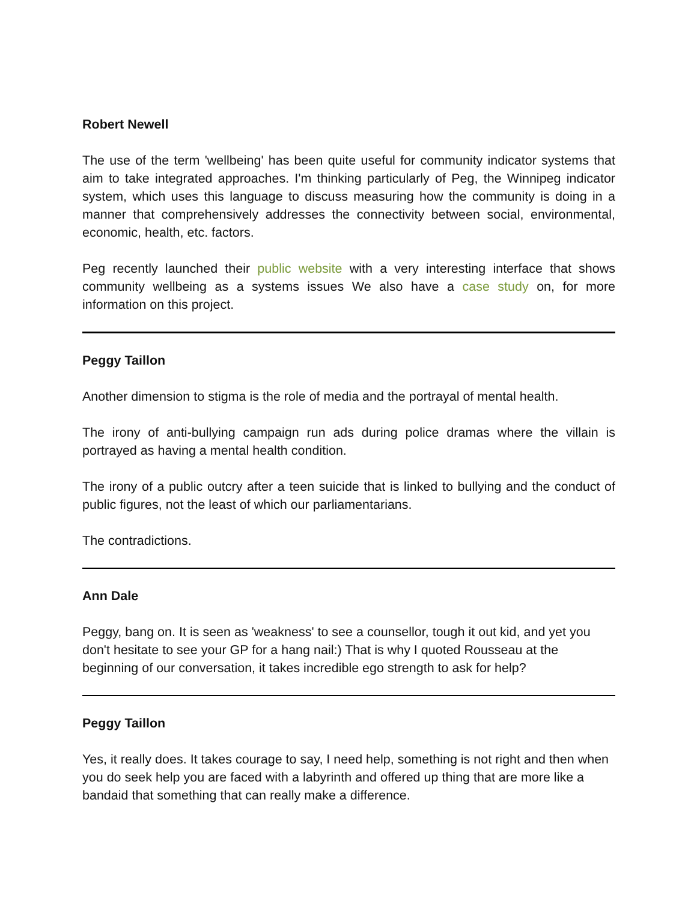Robert Newell
The use of the term 'wellbeing' has been quite useful for community indicator systems that aim to take integrated approaches. I'm thinking particularly of Peg, the Winnipeg indicator system, which uses this language to discuss measuring how the community is doing in a manner that comprehensively addresses the connectivity between social, environmental, economic, health, etc. factors.
Peg recently launched their public website with a very interesting interface that shows community wellbeing as a systems issues We also have a case study on, for more information on this project.
Peggy Taillon
Another dimension to stigma is the role of media and the portrayal of mental health.
The irony of anti-bullying campaign run ads during police dramas where the villain is portrayed as having a mental health condition.
The irony of a public outcry after a teen suicide that is linked to bullying and the conduct of public figures, not the least of which our parliamentarians.
The contradictions.
Ann Dale
Peggy, bang on. It is seen as 'weakness' to see a counsellor, tough it out kid, and yet you don't hesitate to see your GP for a hang nail:) That is why I quoted Rousseau at the beginning of our conversation, it takes incredible ego strength to ask for help?
Peggy Taillon
Yes, it really does. It takes courage to say, I need help, something is not right and then when you do seek help you are faced with a labyrinth and offered up thing that are more like a bandaid that something that can really make a difference.